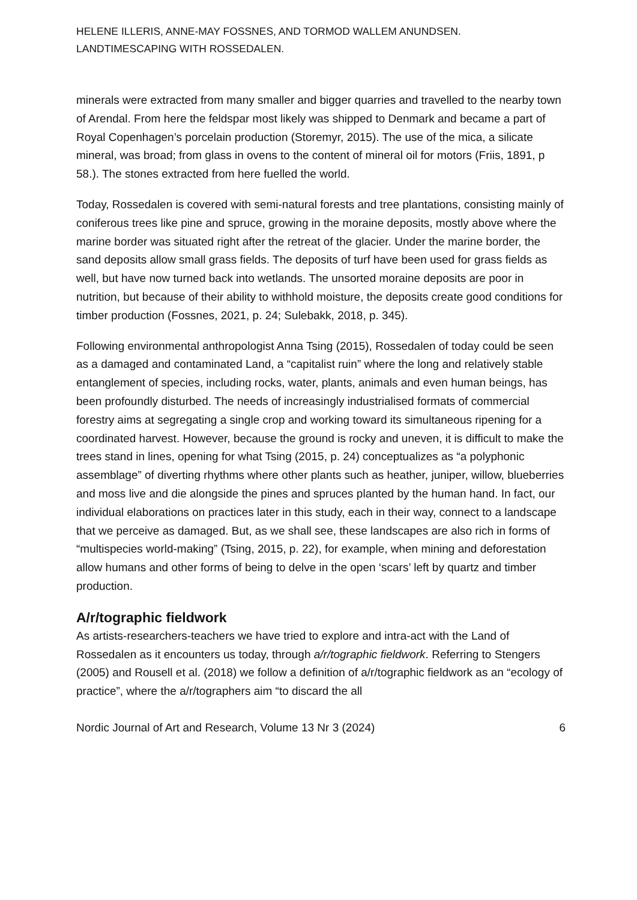HELENE ILLERIS, ANNE-MAY FOSSNES, AND TORMOD WALLEM ANUNDSEN.
LANDTIMESCAPING WITH ROSSEDALEN.
minerals were extracted from many smaller and bigger quarries and travelled to the nearby town of Arendal. From here the feldspar most likely was shipped to Denmark and became a part of Royal Copenhagen’s porcelain production (Storemyr, 2015). The use of the mica, a silicate mineral, was broad; from glass in ovens to the content of mineral oil for motors (Friis, 1891, p 58.). The stones extracted from here fuelled the world.
Today, Rossedalen is covered with semi-natural forests and tree plantations, consisting mainly of coniferous trees like pine and spruce, growing in the moraine deposits, mostly above where the marine border was situated right after the retreat of the glacier. Under the marine border, the sand deposits allow small grass fields. The deposits of turf have been used for grass fields as well, but have now turned back into wetlands. The unsorted moraine deposits are poor in nutrition, but because of their ability to withhold moisture, the deposits create good conditions for timber production (Fossnes, 2021, p. 24; Sulebakk, 2018, p. 345).
Following environmental anthropologist Anna Tsing (2015), Rossedalen of today could be seen as a damaged and contaminated Land, a “capitalist ruin” where the long and relatively stable entanglement of species, including rocks, water, plants, animals and even human beings, has been profoundly disturbed. The needs of increasingly industrialised formats of commercial forestry aims at segregating a single crop and working toward its simultaneous ripening for a coordinated harvest. However, because the ground is rocky and uneven, it is difficult to make the trees stand in lines, opening for what Tsing (2015, p. 24) conceptualizes as “a polyphonic assemblage” of diverting rhythms where other plants such as heather, juniper, willow, blueberries and moss live and die alongside the pines and spruces planted by the human hand. In fact, our individual elaborations on practices later in this study, each in their way, connect to a landscape that we perceive as damaged. But, as we shall see, these landscapes are also rich in forms of “multispecies world-making” (Tsing, 2015, p. 22), for example, when mining and deforestation allow humans and other forms of being to delve in the open ‘scars’ left by quartz and timber production.
A/r/tographic fieldwork
As artists-researchers-teachers we have tried to explore and intra-act with the Land of Rossedalen as it encounters us today, through a/r/tographic fieldwork. Referring to Stengers (2005) and Rousell et al. (2018) we follow a definition of a/r/tographic fieldwork as an “ecology of practice”, where the a/r/tographers aim “to discard the all
Nordic Journal of Art and Research, Volume 13 Nr 3 (2024) 6